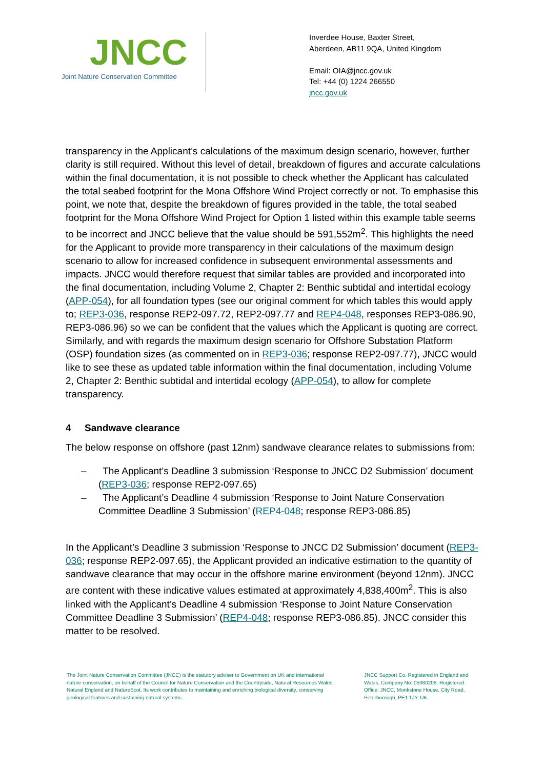JNCC
Joint Nature Conservation Committee
Inverdee House, Baxter Street,
Aberdeen, AB11 9QA, United Kingdom
Email: OIA@jncc.gov.uk
Tel: +44 (0) 1224 266550
jncc.gov.uk
transparency in the Applicant’s calculations of the maximum design scenario, however, further clarity is still required. Without this level of detail, breakdown of figures and accurate calculations within the final documentation, it is not possible to check whether the Applicant has calculated the total seabed footprint for the Mona Offshore Wind Project correctly or not. To emphasise this point, we note that, despite the breakdown of figures provided in the table, the total seabed footprint for the Mona Offshore Wind Project for Option 1 listed within this example table seems to be incorrect and JNCC believe that the value should be 591,552m<sup>2</sup>. This highlights the need for the Applicant to provide more transparency in their calculations of the maximum design scenario to allow for increased confidence in subsequent environmental assessments and impacts. JNCC would therefore request that similar tables are provided and incorporated into the final documentation, including Volume 2, Chapter 2: Benthic subtidal and intertidal ecology (APP-054), for all foundation types (see our original comment for which tables this would apply to; REP3-036, response REP2-097.72, REP2-097.77 and REP4-048, responses REP3-086.90, REP3-086.96) so we can be confident that the values which the Applicant is quoting are correct. Similarly, and with regards the maximum design scenario for Offshore Substation Platform (OSP) foundation sizes (as commented on in REP3-036; response REP2-097.77), JNCC would like to see these as updated table information within the final documentation, including Volume 2, Chapter 2: Benthic subtidal and intertidal ecology (APP-054), to allow for complete transparency.
4 Sandwave clearance
The below response on offshore (past 12nm) sandwave clearance relates to submissions from:
– The Applicant’s Deadline 3 submission ‘Response to JNCC D2 Submission’ document (REP3-036; response REP2-097.65)
– The Applicant’s Deadline 4 submission ‘Response to Joint Nature Conservation Committee Deadline 3 Submission’ (REP4-048; response REP3-086.85)
In the Applicant’s Deadline 3 submission ‘Response to JNCC D2 Submission’ document (REP3-036; response REP2-097.65), the Applicant provided an indicative estimation to the quantity of sandwave clearance that may occur in the offshore marine environment (beyond 12nm). JNCC are content with these indicative values estimated at approximately 4,838,400m<sup>2</sup>. This is also linked with the Applicant’s Deadline 4 submission ‘Response to Joint Nature Conservation Committee Deadline 3 Submission’ (REP4-048; response REP3-086.85). JNCC consider this matter to be resolved.
The Joint Nature Conservation Committee (JNCC) is the statutory adviser to Government on UK and international nature conservation, on behalf of the Council for Nature Conservation and the Countryside, Natural Resources Wales, Natural England and NatureScot. Its work contributes to maintaining and enriching biological diversity, conserving geological features and sustaining natural systems.
JNCC Support Co. Registered in England and Wales, Company No: 05380206. Registered Office: JNCC, Monkstone House, City Road, Peterborough, PE1 1JY, UK.